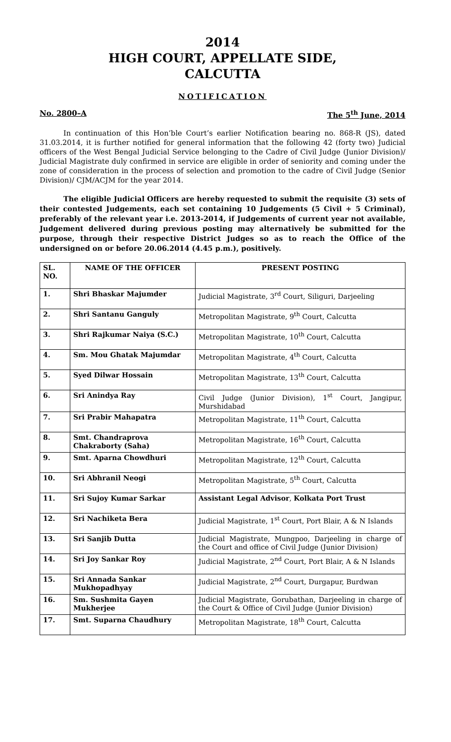2014
HIGH COURT, APPELLATE SIDE,
CALCUTTA
NOTIFICATION
No. 2800–A The 5<sup>th</sup> June, 2014
In continuation of this Hon’ble Court’s earlier Notification bearing no. 868-R (JS), dated 31.03.2014, it is further notified for general information that the following 42 (forty two) Judicial officers of the West Bengal Judicial Service belonging to the Cadre of Civil Judge (Junior Division)/ Judicial Magistrate duly confirmed in service are eligible in order of seniority and coming under the zone of consideration in the process of selection and promotion to the cadre of Civil Judge (Senior Division)/ CJM/ACJM for the year 2014.
The eligible Judicial Officers are hereby requested to submit the requisite (3) sets of their contested Judgements, each set containing 10 Judgements (5 Civil + 5 Criminal), preferably of the relevant year i.e. 2013-2014, if Judgements of current year not available, Judgement delivered during previous posting may alternatively be submitted for the purpose, through their respective District Judges so as to reach the Office of the undersigned on or before 20.06.2014 (4.45 p.m.), positively.
| SL. NO. | NAME OF THE OFFICER | PRESENT POSTING |
| --- | --- | --- |
| 1. | Shri Bhaskar Majumder | Judicial Magistrate, 3<sup>rd</sup> Court, Siliguri, Darjeeling |
| 2. | Shri Santanu Ganguly | Metropolitan Magistrate, 9<sup>th</sup> Court, Calcutta |
| 3. | Shri Rajkumar Naiya (S.C.) | Metropolitan Magistrate, 10<sup>th</sup> Court, Calcutta |
| 4. | Sm. Mou Ghatak Majumdar | Metropolitan Magistrate, 4<sup>th</sup> Court, Calcutta |
| 5. | Syed Dilwar Hossain | Metropolitan Magistrate, 13<sup>th</sup> Court, Calcutta |
| 6. | Sri Anindya Ray | Civil Judge (Junior Division), 1<sup>st</sup> Court, Jangipur, Murshidabad |
| 7. | Sri Prabir Mahapatra | Metropolitan Magistrate, 11<sup>th</sup> Court, Calcutta |
| 8. | Smt. Chandraprova Chakraborty (Saha) | Metropolitan Magistrate, 16<sup>th</sup> Court, Calcutta |
| 9. | Smt. Aparna Chowdhuri | Metropolitan Magistrate, 12<sup>th</sup> Court, Calcutta |
| 10. | Sri Abhranil Neogi | Metropolitan Magistrate, 5<sup>th</sup> Court, Calcutta |
| 11. | Sri Sujoy Kumar Sarkar | Assistant Legal Advisor , Kolkata Port Trust |
| 12. | Sri Nachiketa Bera | Judicial Magistrate, 1<sup>st</sup> Court, Port Blair, A & N Islands |
| 13. | Sri Sanjib Dutta | Judicial Magistrate, Mungpoo, Darjeeling in charge of the Court and office of Civil Judge (Junior Division) |
| 14. | Sri Joy Sankar Roy | Judicial Magistrate, 2<sup>nd</sup> Court, Port Blair, A & N Islands |
| 15. | Sri Annada Sankar Mukhopadhyay | Judicial Magistrate, 2<sup>nd</sup> Court, Durgapur, Burdwan |
| 16. | Sm. Sushmita Gayen Mukherjee | Judicial Magistrate, Gorubathan, Darjeeling in charge of the Court & Office of Civil Judge (Junior Division) |
| 17. | Smt. Suparna Chaudhury | Metropolitan Magistrate, 18<sup>th</sup> Court, Calcutta |